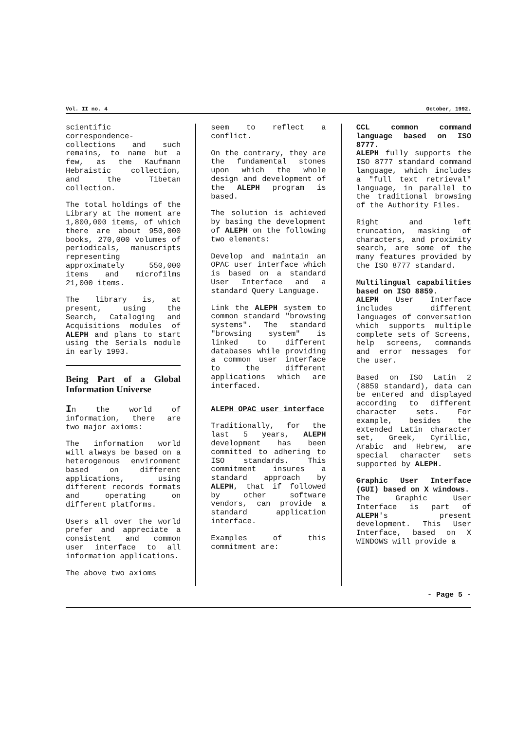Vol. II no. 4 October, 1992.
scientific correspondence-collections and such remains, to name but a few, as the Kaufmann Hebraistic collection, and the Tibetan collection.
The total holdings of the Library at the moment are 1,800,000 items, of which there are about 950,000 books, 270,000 volumes of periodicals, manuscripts representing approximately 550,000 items and microfilms 21,000 items.
The library is, at present, using the Search, Cataloging and Acquisitions modules of ALEPH and plans to start using the Serials module in early 1993.
Being Part of a Global Information Universe
In the world of information, there are two major axioms:
The information world will always be based on a heterogenous environment based on different applications, using different records formats and operating on different platforms.
Users all over the world prefer and appreciate a consistent and common user interface to all information applications.
The above two axioms
seem to reflect a conflict.
On the contrary, they are the fundamental stones upon which the whole design and development of the ALEPH program is based.
The solution is achieved by basing the development of ALEPH on the following two elements:
Develop and maintain an OPAC user interface which is based on a standard User Interface and a standard Query Language.
Link the ALEPH system to common standard "browsing systems". The standard "browsing system" is linked to different databases while providing a common user interface to the different applications which are interfaced.
ALEPH OPAC user interface
Traditionally, for the last 5 years, ALEPH development has been committed to adhering to ISO standards. This commitment insures a standard approach by ALEPH, that if followed by other software vendors, can provide a standard application interface.
Examples of this commitment are:
CCL common command language based on ISO 8777.
ALEPH fully supports the ISO 8777 standard command language, which includes a "full text retrieval" language, in parallel to the traditional browsing of the Authority Files.
Right and left truncation, masking of characters, and proximity search, are some of the many features provided by the ISO 8777 standard.
Multilingual capabilities based on ISO 8859.
ALEPH User Interface includes different languages of conversation which supports multiple complete sets of Screens, help screens, commands and error messages for the user.
Based on ISO Latin 2 (8859 standard), data can be entered and displayed according to different character sets. For example, besides the extended Latin character set, Greek, Cyrillic, Arabic and Hebrew, are special character sets supported by ALEPH.
Graphic User Interface (GUI) based on X windows.
The Graphic User Interface is part of ALEPH's present development. This User Interface, based on X WINDOWS will provide a
- Page 5 -